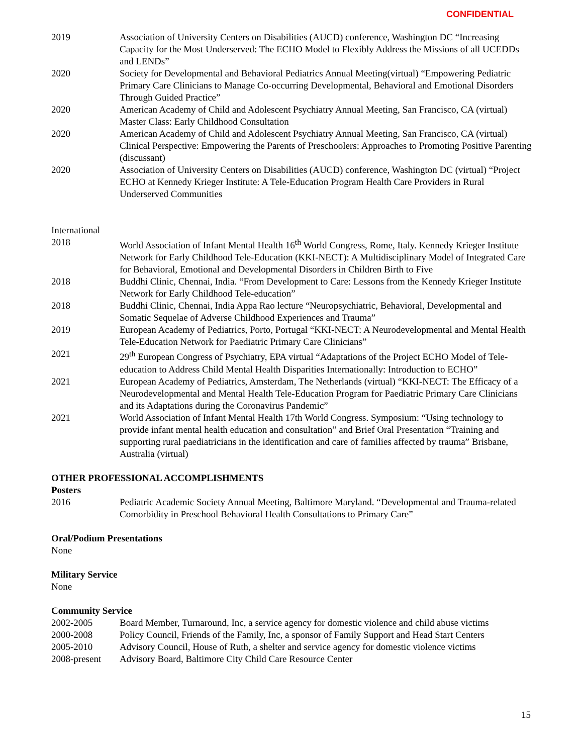CONFIDENTIAL
2019 Association of University Centers on Disabilities (AUCD) conference, Washington DC “Increasing Capacity for the Most Underserved: The ECHO Model to Flexibly Address the Missions of all UCEDDs and LENDs”
2020 Society for Developmental and Behavioral Pediatrics Annual Meeting(virtual) “Empowering Pediatric Primary Care Clinicians to Manage Co-occurring Developmental, Behavioral and Emotional Disorders Through Guided Practice”
2020 American Academy of Child and Adolescent Psychiatry Annual Meeting, San Francisco, CA (virtual) Master Class: Early Childhood Consultation
2020 American Academy of Child and Adolescent Psychiatry Annual Meeting, San Francisco, CA (virtual) Clinical Perspective: Empowering the Parents of Preschoolers: Approaches to Promoting Positive Parenting (discussant)
2020 Association of University Centers on Disabilities (AUCD) conference, Washington DC (virtual) “Project ECHO at Kennedy Krieger Institute: A Tele-Education Program Health Care Providers in Rural Underserved Communities
International
2018 World Association of Infant Mental Health 16<sup>th</sup> World Congress, Rome, Italy. Kennedy Krieger Institute Network for Early Childhood Tele-Education (KKI-NECT): A Multidisciplinary Model of Integrated Care for Behavioral, Emotional and Developmental Disorders in Children Birth to Five
2018 Buddhi Clinic, Chennai, India. “From Development to Care: Lessons from the Kennedy Krieger Institute Network for Early Childhood Tele-education”
2018 Buddhi Clinic, Chennai, India Appa Rao lecture “Neuropsychiatric, Behavioral, Developmental and Somatic Sequelae of Adverse Childhood Experiences and Trauma”
2019 European Academy of Pediatrics, Porto, Portugal “KKI-NECT: A Neurodevelopmental and Mental Health Tele-Education Network for Paediatric Primary Care Clinicians”
2021 29<sup>th</sup> European Congress of Psychiatry, EPA virtual “Adaptations of the Project ECHO Model of Tele-education to Address Child Mental Health Disparities Internationally: Introduction to ECHO”
2021 European Academy of Pediatrics, Amsterdam, The Netherlands (virtual) “KKI-NECT: The Efficacy of a Neurodevelopmental and Mental Health Tele-Education Program for Paediatric Primary Care Clinicians and its Adaptations during the Coronavirus Pandemic”
2021 World Association of Infant Mental Health 17th World Congress. Symposium: “Using technology to provide infant mental health education and consultation” and Brief Oral Presentation “Training and supporting rural paediatricians in the identification and care of families affected by trauma” Brisbane, Australia (virtual)
OTHER PROFESSIONAL ACCOMPLISHMENTS
Posters
2016 Pediatric Academic Society Annual Meeting, Baltimore Maryland. “Developmental and Trauma-related Comorbidity in Preschool Behavioral Health Consultations to Primary Care”
Oral/Podium Presentations
None
Military Service
None
Community Service
2002-2005 Board Member, Turnaround, Inc, a service agency for domestic violence and child abuse victims
2000-2008 Policy Council, Friends of the Family, Inc, a sponsor of Family Support and Head Start Centers
2005-2010 Advisory Council, House of Ruth, a shelter and service agency for domestic violence victims
2008-present
Advisory Board, Baltimore City Child Care Resource Center
15